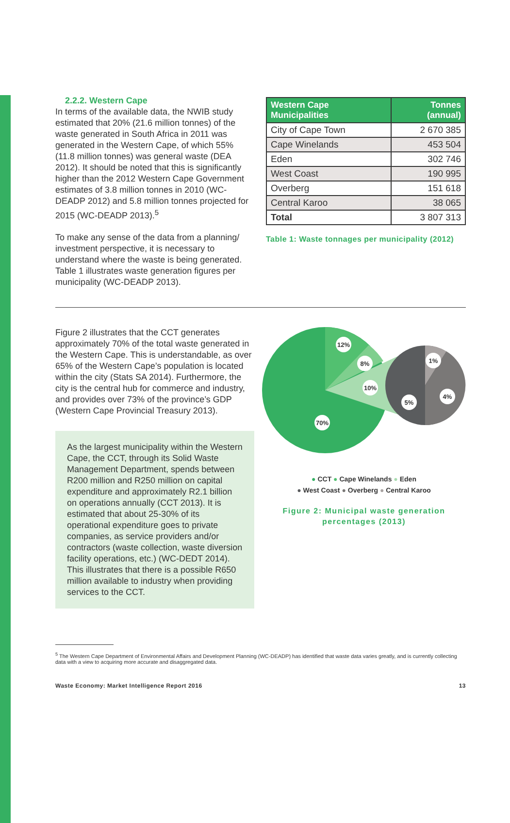2.2.2. Western Cape
In terms of the available data, the NWIB study estimated that 20% (21.6 million tonnes) of the waste generated in South Africa in 2011 was generated in the Western Cape, of which 55% (11.8 million tonnes) was general waste (DEA 2012). It should be noted that this is significantly higher than the 2012 Western Cape Government estimates of 3.8 million tonnes in 2010 (WC-DEADP 2012) and 5.8 million tonnes projected for 2015 (WC-DEADP 2013).<sup>5</sup>
To make any sense of the data from a planning/ investment perspective, it is necessary to understand where the waste is being generated. Table 1 illustrates waste generation figures per municipality (WC-DEADP 2013).
| Western Cape Municipalities | Tonnes (annual) |
| --- | --- |
| City of Cape Town | 2 670 385 |
| Cape Winelands | 453 504 |
| Eden | 302 746 |
| West Coast | 190 995 |
| Overberg | 151 618 |
| Central Karoo | 38 065 |
| Total | 3 807 313 |
Table 1: Waste tonnages per municipality (2012)
Figure 2 illustrates that the CCT generates approximately 70% of the total waste generated in the Western Cape. This is understandable, as over 65% of the Western Cape’s population is located within the city (Stats SA 2014). Furthermore, the city is the central hub for commerce and industry, and provides over 73% of the province’s GDP (Western Cape Provincial Treasury 2013).
As the largest municipality within the Western Cape, the CCT, through its Solid Waste Management Department, spends between R200 million and R250 million on capital expenditure and approximately R2.1 billion on operations annually (CCT 2013). It is estimated that about 25-30% of its operational expenditure goes to private companies, as service providers and/or contractors (waste collection, waste diversion facility operations, etc.) (WC-DEDT 2014). This illustrates that there is a possible R650 million available to industry when providing services to the CCT.
12%
8%
10%
70%
1%
4%
5%
● CCT ● Cape Winelands ● Eden
● West Coast ● Overberg ● Central Karoo
Figure 2: Municipal waste generation percentages (2013)
<sup>5</sup> The Western Cape Department of Environmental Affairs and Development Planning (WC-DEADP) has identified that waste data varies greatly, and is currently collecting data with a view to acquiring more accurate and disaggregated data.
Waste Economy: Market Intelligence Report 2016 13